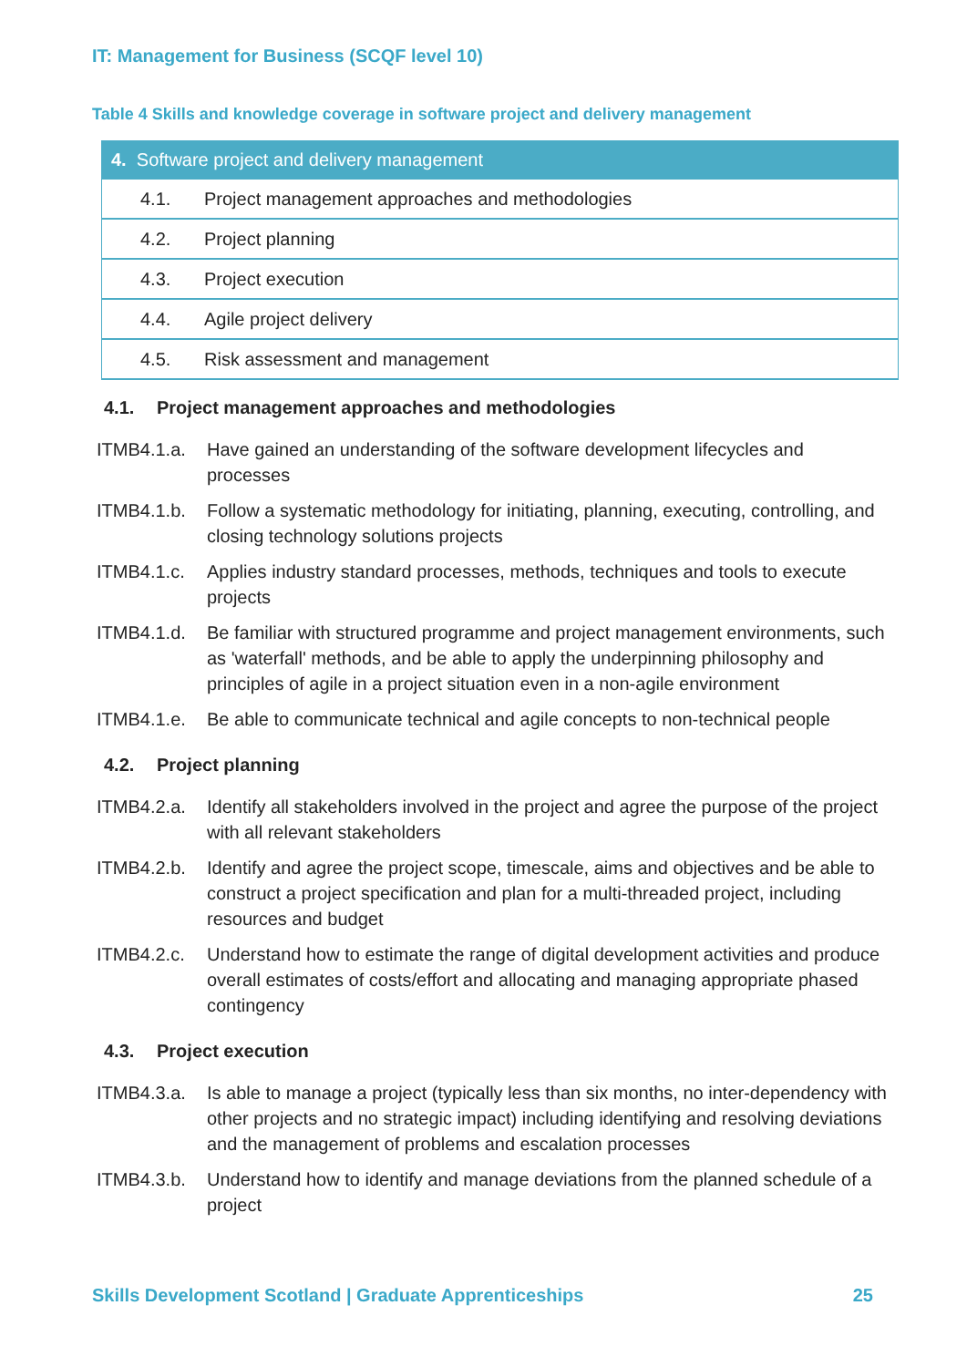IT: Management for Business (SCQF level 10)
Table 4 Skills and knowledge coverage in software project and delivery management
| 4. Software project and delivery management | |
| --- | --- |
| 4.1. | Project management approaches and methodologies |
| 4.2. | Project planning |
| 4.3. | Project execution |
| 4.4. | Agile project delivery |
| 4.5. | Risk assessment and management |
4.1. Project management approaches and methodologies
ITMB4.1.a. Have gained an understanding of the software development lifecycles and processes
ITMB4.1.b. Follow a systematic methodology for initiating, planning, executing, controlling, and closing technology solutions projects
ITMB4.1.c. Applies industry standard processes, methods, techniques and tools to execute projects
ITMB4.1.d. Be familiar with structured programme and project management environments, such as 'waterfall' methods, and be able to apply the underpinning philosophy and principles of agile in a project situation even in a non-agile environment
ITMB4.1.e. Be able to communicate technical and agile concepts to non-technical people
4.2. Project planning
ITMB4.2.a. Identify all stakeholders involved in the project and agree the purpose of the project with all relevant stakeholders
ITMB4.2.b. Identify and agree the project scope, timescale, aims and objectives and be able to construct a project specification and plan for a multi-threaded project, including resources and budget
ITMB4.2.c. Understand how to estimate the range of digital development activities and produce overall estimates of costs/effort and allocating and managing appropriate phased contingency
4.3. Project execution
ITMB4.3.a. Is able to manage a project (typically less than six months, no inter-dependency with other projects and no strategic impact) including identifying and resolving deviations and the management of problems and escalation processes
ITMB4.3.b. Understand how to identify and manage deviations from the planned schedule of a project
Skills Development Scotland | Graduate Apprenticeships 25